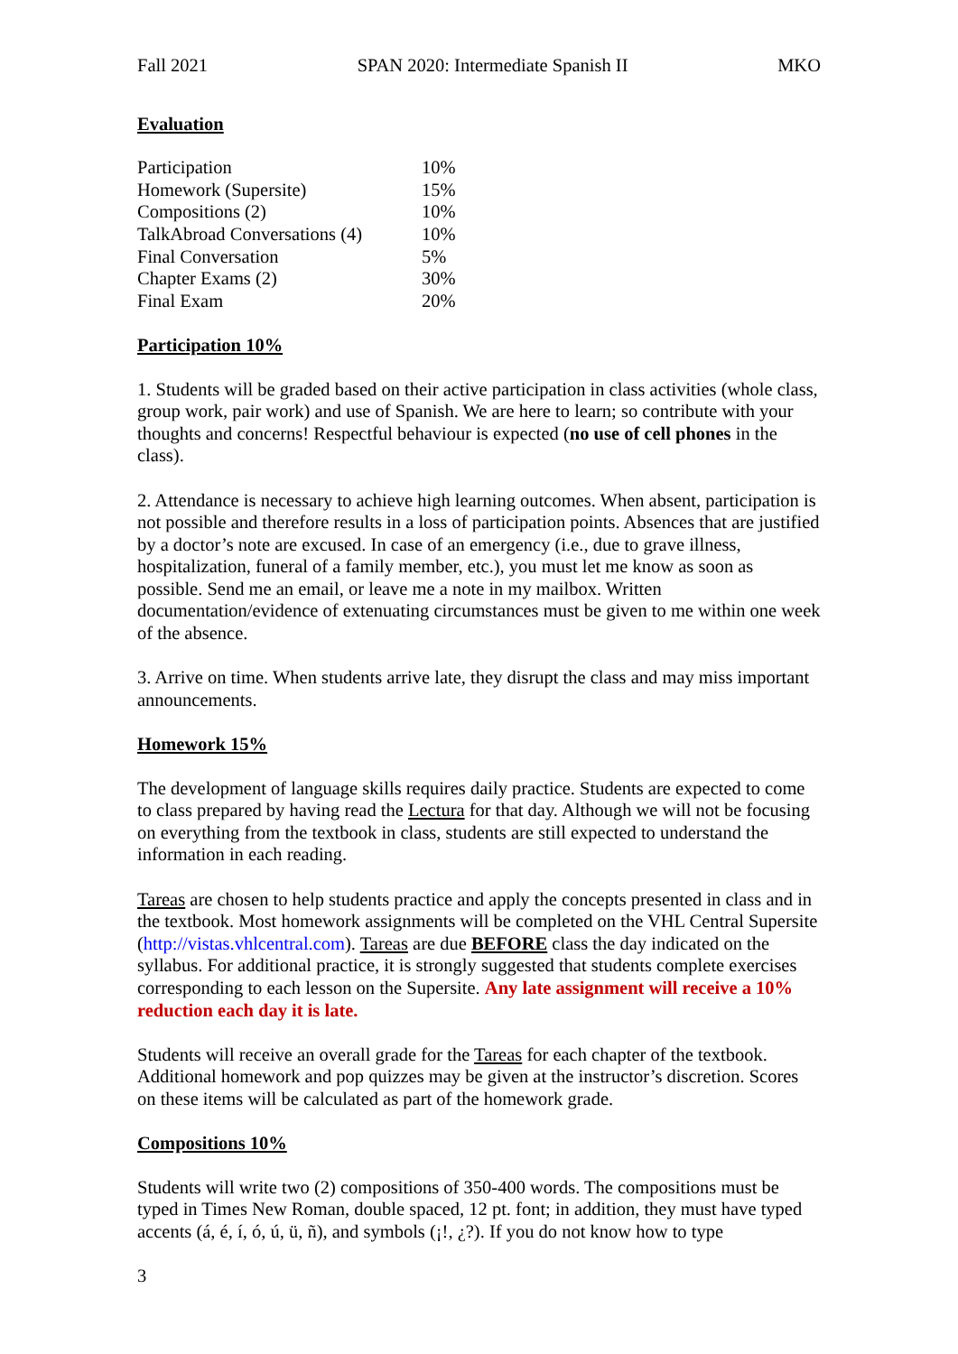Fall 2021 SPAN 2020: Intermediate Spanish II MKO
Evaluation
| Participation | 10% |
| Homework (Supersite) | 15% |
| Compositions (2) | 10% |
| TalkAbroad Conversations (4) | 10% |
| Final Conversation | 5% |
| Chapter Exams (2) | 30% |
| Final Exam | 20% |
Participation 10%
1. Students will be graded based on their active participation in class activities (whole class, group work, pair work) and use of Spanish. We are here to learn; so contribute with your thoughts and concerns! Respectful behaviour is expected (no use of cell phones in the class).
2. Attendance is necessary to achieve high learning outcomes. When absent, participation is not possible and therefore results in a loss of participation points. Absences that are justified by a doctor’s note are excused. In case of an emergency (i.e., due to grave illness, hospitalization, funeral of a family member, etc.), you must let me know as soon as possible. Send me an email, or leave me a note in my mailbox. Written documentation/evidence of extenuating circumstances must be given to me within one week of the absence.
3. Arrive on time. When students arrive late, they disrupt the class and may miss important announcements.
Homework 15%
The development of language skills requires daily practice. Students are expected to come to class prepared by having read the Lectura for that day. Although we will not be focusing on everything from the textbook in class, students are still expected to understand the information in each reading.
Tareas are chosen to help students practice and apply the concepts presented in class and in the textbook. Most homework assignments will be completed on the VHL Central Supersite (http://vistas.vhlcentral.com). Tareas are due BEFORE class the day indicated on the syllabus. For additional practice, it is strongly suggested that students complete exercises corresponding to each lesson on the Supersite. Any late assignment will receive a 10% reduction each day it is late.
Students will receive an overall grade for the Tareas for each chapter of the textbook. Additional homework and pop quizzes may be given at the instructor’s discretion. Scores on these items will be calculated as part of the homework grade.
Compositions 10%
Students will write two (2) compositions of 350-400 words. The compositions must be typed in Times New Roman, double spaced, 12 pt. font; in addition, they must have typed accents (á, é, í, ó, ú, ü, ñ), and symbols (¡!, ¿?). If you do not know how to type
3